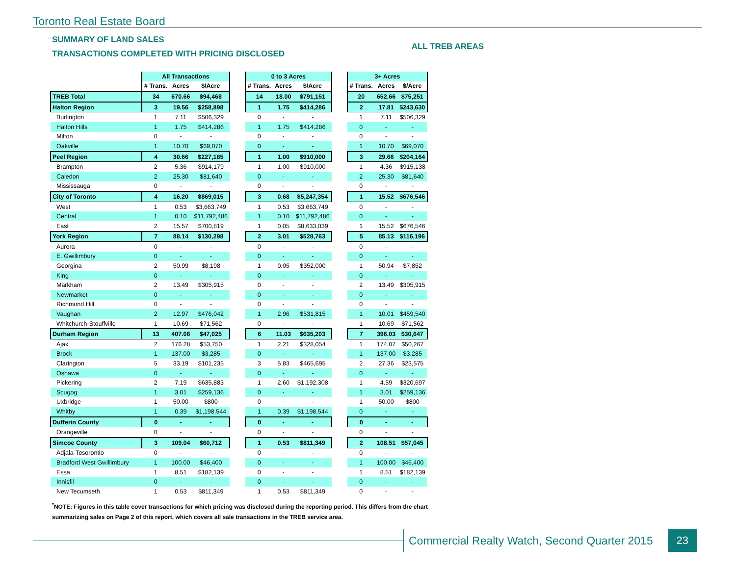Toronto Real Estate Board
SUMMARY OF LAND SALES
TRANSACTIONS COMPLETED WITH PRICING DISCLOSED
ALL TREB AREAS
| | All Transactions | | | | 0 to 3 Acres | | | | 3+ Acres | | |
| --- | --- | --- | --- | --- | --- | --- | --- | --- | --- | --- | --- |
| | # Trans. | Acres | $/Acre | | # Trans. | Acres | $/Acre | | # Trans. | Acres | $/Acre |
| TREB Total | 34 | 670.66 | $94,468 | | 14 | 18.00 | $791,151 | | 20 | 652.66 | $75,251 |
| Halton Region | 3 | 19.56 | $258,898 | | 1 | 1.75 | $414,286 | | 2 | 17.81 | $243,630 |
| Burlington | 1 | 7.11 | $506,329 | | 0 | - | - | | 1 | 7.11 | $506,329 |
| Halton Hills | 1 | 1.75 | $414,286 | | 1 | 1.75 | $414,286 | | 0 | - | - |
| Milton | 0 | - | - | | 0 | - | - | | 0 | - | - |
| Oakville | 1 | 10.70 | $69,070 | | 0 | - | - | | 1 | 10.70 | $69,070 |
| Peel Region | 4 | 30.66 | $227,185 | | 1 | 1.00 | $910,000 | | 3 | 29.66 | $204,164 |
| Brampton | 2 | 5.36 | $914,179 | | 1 | 1.00 | $910,000 | | 1 | 4.36 | $915,138 |
| Caledon | 2 | 25.30 | $81,640 | | 0 | - | - | | 2 | 25.30 | $81,640 |
| Mississauga | 0 | - | - | | 0 | - | - | | 0 | - | - |
| City of Toronto | 4 | 16.20 | $869,015 | | 3 | 0.68 | $5,247,354 | | 1 | 15.52 | $676,546 |
| West | 1 | 0.53 | $3,663,749 | | 1 | 0.53 | $3,663,749 | | 0 | - | - |
| Central | 1 | 0.10 | $11,792,486 | | 1 | 0.10 | $11,792,486 | | 0 | - | - |
| East | 2 | 15.57 | $700,819 | | 1 | 0.05 | $8,633,039 | | 1 | 15.52 | $676,546 |
| York Region | 7 | 88.14 | $130,298 | | 2 | 3.01 | $528,763 | | 5 | 85.13 | $116,196 |
| Aurora | 0 | - | - | | 0 | - | - | | 0 | - | - |
| E. Gwillimbury | 0 | - | - | | 0 | - | - | | 0 | - | - |
| Georgina | 2 | 50.99 | $8,198 | | 1 | 0.05 | $352,000 | | 1 | 50.94 | $7,852 |
| King | 0 | - | - | | 0 | - | - | | 0 | - | - |
| Markham | 2 | 13.49 | $305,915 | | 0 | - | - | | 2 | 13.49 | $305,915 |
| Newmarket | 0 | - | - | | 0 | - | - | | 0 | - | - |
| Richmond Hill | 0 | - | - | | 0 | - | - | | 0 | - | - |
| Vaughan | 2 | 12.97 | $476,042 | | 1 | 2.96 | $531,815 | | 1 | 10.01 | $459,540 |
| Whitchurch-Stouffville | 1 | 10.69 | $71,562 | | 0 | - | - | | 1 | 10.69 | $71,562 |
| Durham Region | 13 | 407.06 | $47,025 | | 6 | 11.03 | $635,203 | | 7 | 396.03 | $30,647 |
| Ajax | 2 | 176.28 | $53,750 | | 1 | 2.21 | $328,054 | | 1 | 174.07 | $50,267 |
| Brock | 1 | 137.00 | $3,285 | | 0 | - | - | | 1 | 137.00 | $3,285 |
| Clarington | 5 | 33.19 | $101,235 | | 3 | 5.83 | $465,695 | | 2 | 27.36 | $23,575 |
| Oshawa | 0 | - | - | | 0 | - | - | | 0 | - | - |
| Pickering | 2 | 7.19 | $635,883 | | 1 | 2.60 | $1,192,308 | | 1 | 4.59 | $320,697 |
| Scugog | 1 | 3.01 | $259,136 | | 0 | - | - | | 1 | 3.01 | $259,136 |
| Uxbridge | 1 | 50.00 | $800 | | 0 | - | - | | 1 | 50.00 | $800 |
| Whitby | 1 | 0.39 | $1,198,544 | | 1 | 0.39 | $1,198,544 | | 0 | - | - |
| Dufferin County | 0 | - | - | | 0 | - | - | | 0 | - | - |
| Orangeville | 0 | - | - | | 0 | - | - | | 0 | - | - |
| Simcoe County | 3 | 109.04 | $60,712 | | 1 | 0.53 | $811,349 | | 2 | 108.51 | $57,045 |
| Adjala-Tosorontio | 0 | - | - | | 0 | - | - | | 0 | - | - |
| Bradford West Gwillimbury | 1 | 100.00 | $46,400 | | 0 | - | - | | 1 | 100.00 | $46,400 |
| Essa | 1 | 8.51 | $182,139 | | 0 | - | - | | 1 | 8.51 | $182,139 |
| Innisfil | 0 | - | - | | 0 | - | - | | 0 | - | - |
| New Tecumseth | 1 | 0.53 | $811,349 | | 1 | 0.53 | $811,349 | | 0 | - | - |
<sup>*</sup> NOTE: Figures in this table cover transactions for which pricing was disclosed during the reporting period. This differs from the chart summarizing sales on Page 2 of this report, which covers all sale transactions in the TREB service area.
Commercial Realty Watch, Second Quarter 2015
23